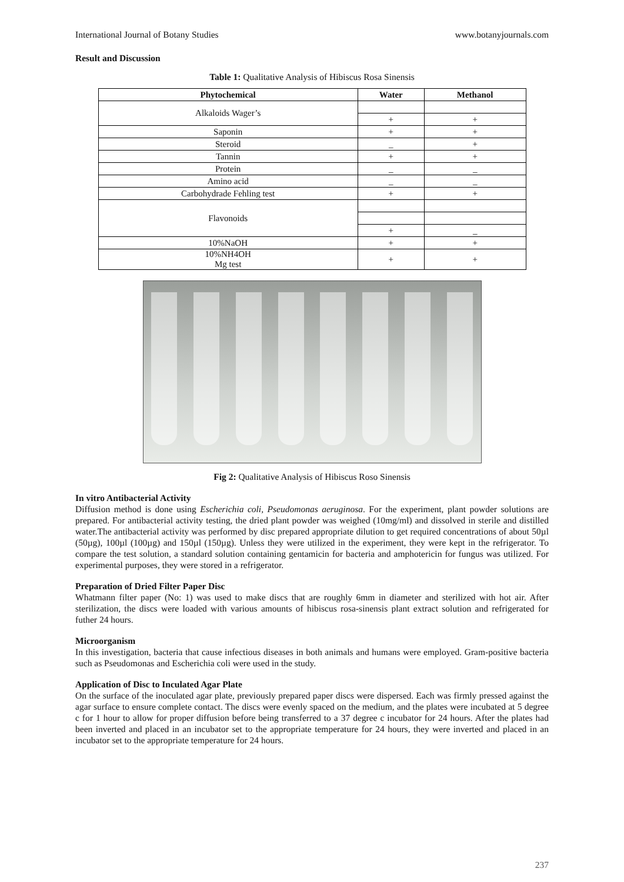International Journal of Botany Studies www.botanyjournals.com
Result and Discussion
Table 1: Qualitative Analysis of Hibiscus Rosa Sinensis
| Phytochemical | Water | Methanol |
| --- | --- | --- |
| Alkaloids Wager’s | | |
| | + | + |
| Saponin | + | + |
| Steroid | _ | + |
| Tannin | + | + |
| Protein | _ | _ |
| Amino acid | _ | _ |
| Carbohydrade Fehling test | + | + |
| Flavonoids | | |
| | + | _ |
| 10%NaOH | + | + |
| 10%NH4OH Mg test | + | + |
Fig 2: Qualitative Analysis of Hibiscus Roso Sinensis
In vitro Antibacterial Activity
Diffusion method is done using Escherichia coli, Pseudomonas aeruginosa. For the experiment, plant powder solutions are prepared. For antibacterial activity testing, the dried plant powder was weighed (10mg/ml) and dissolved in sterile and distilled water.The antibacterial activity was performed by disc prepared appropriate dilution to get required concentrations of about 50µl (50µg), 100µl (100µg) and 150µl (150µg). Unless they were utilized in the experiment, they were kept in the refrigerator. To compare the test solution, a standard solution containing gentamicin for bacteria and amphotericin for fungus was utilized. For experimental purposes, they were stored in a refrigerator.
Preparation of Dried Filter Paper Disc
Whatmann filter paper (No: 1) was used to make discs that are roughly 6mm in diameter and sterilized with hot air. After sterilization, the discs were loaded with various amounts of hibiscus rosa-sinensis plant extract solution and refrigerated for futher 24 hours.
Microorganism
In this investigation, bacteria that cause infectious diseases in both animals and humans were employed. Gram-positive bacteria such as Pseudomonas and Escherichia coli were used in the study.
Application of Disc to Inculated Agar Plate
On the surface of the inoculated agar plate, previously prepared paper discs were dispersed. Each was firmly pressed against the agar surface to ensure complete contact. The discs were evenly spaced on the medium, and the plates were incubated at 5 degree c for 1 hour to allow for proper diffusion before being transferred to a 37 degree c incubator for 24 hours. After the plates had been inverted and placed in an incubator set to the appropriate temperature for 24 hours, they were inverted and placed in an incubator set to the appropriate temperature for 24 hours.
237